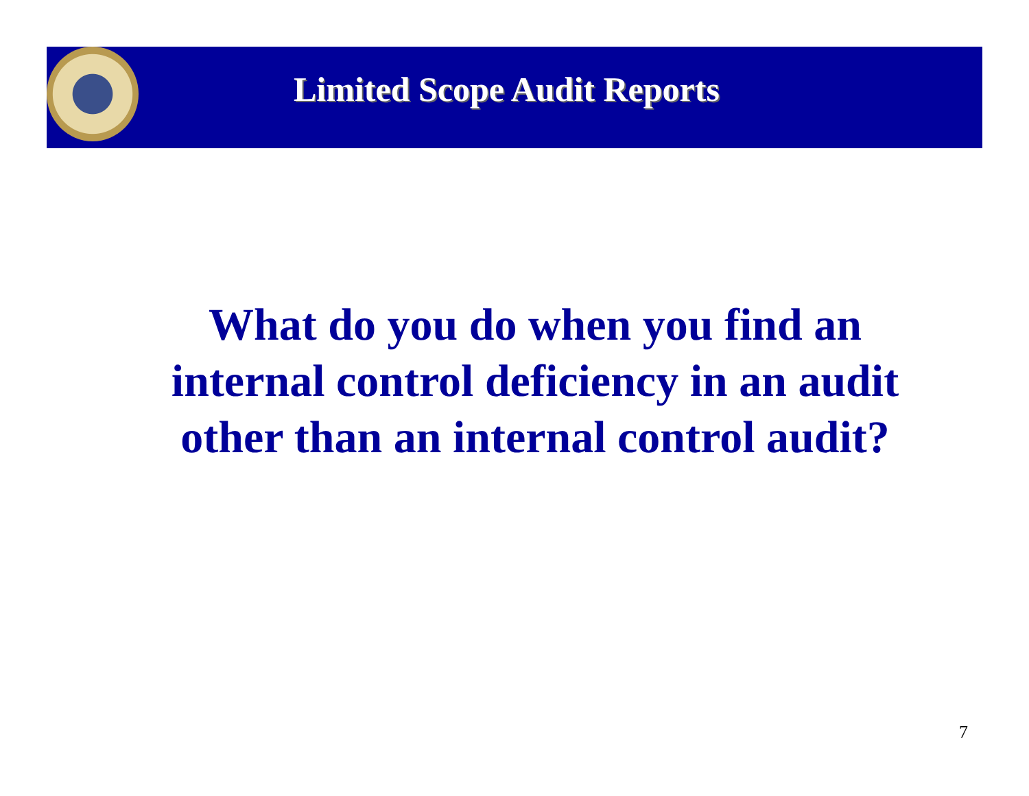Limited Scope Audit Reports
What do you do when you find an internal control deficiency in an audit other than an internal control audit?
7